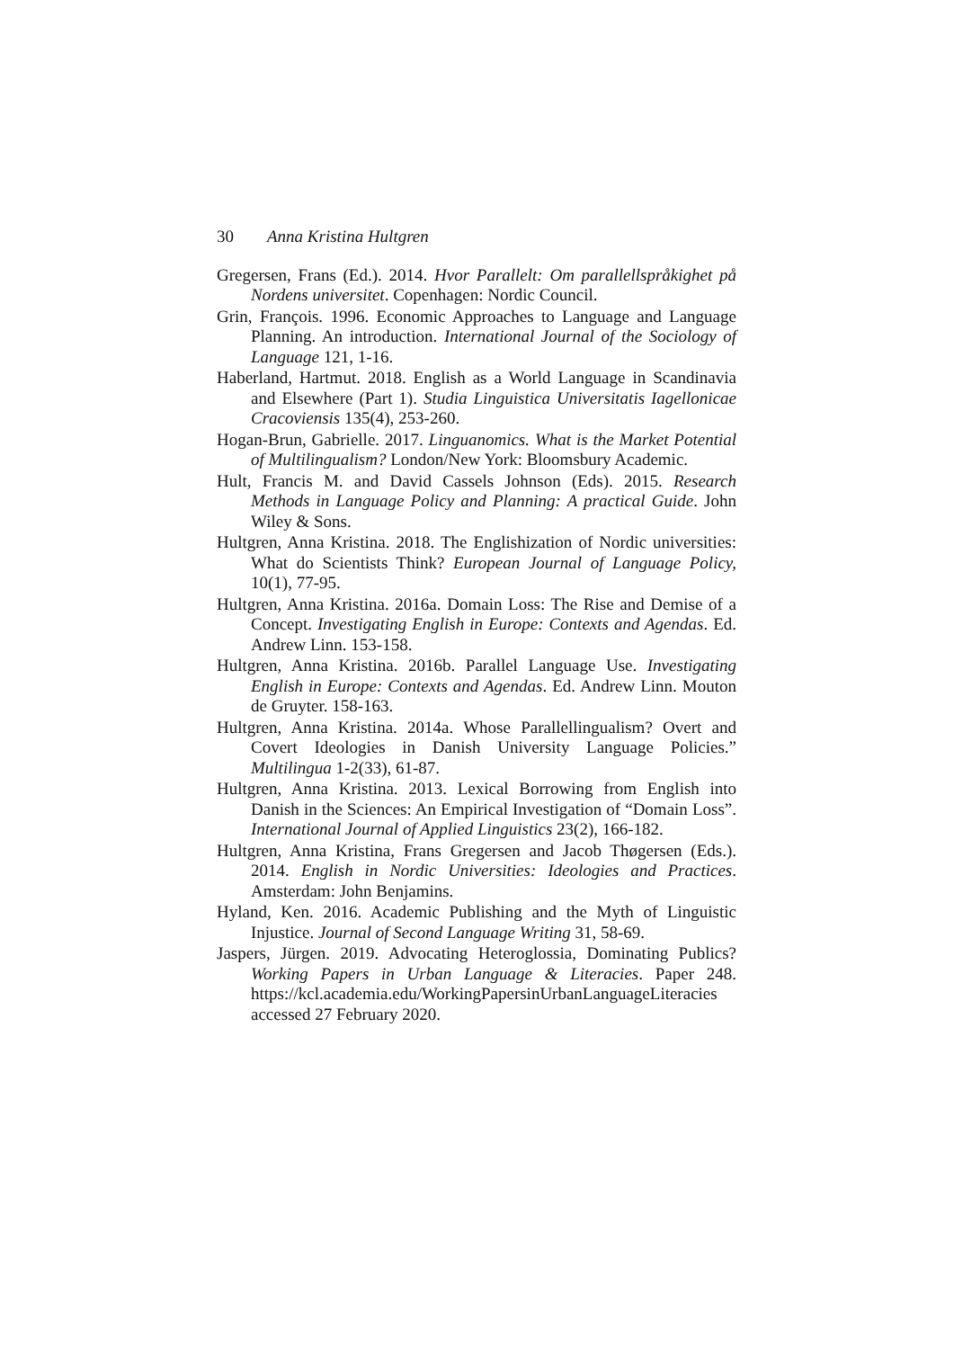30 Anna Kristina Hultgren
Gregersen, Frans (Ed.). 2014. Hvor Parallelt: Om parallellspråkighet på Nordens universitet. Copenhagen: Nordic Council.
Grin, François. 1996. Economic Approaches to Language and Language Planning. An introduction. International Journal of the Sociology of Language 121, 1-16.
Haberland, Hartmut. 2018. English as a World Language in Scandinavia and Elsewhere (Part 1). Studia Linguistica Universitatis Iagellonicae Cracoviensis 135(4), 253-260.
Hogan-Brun, Gabrielle. 2017. Linguanomics. What is the Market Potential of Multilingualism? London/New York: Bloomsbury Academic.
Hult, Francis M. and David Cassels Johnson (Eds). 2015. Research Methods in Language Policy and Planning: A practical Guide. John Wiley & Sons.
Hultgren, Anna Kristina. 2018. The Englishization of Nordic universities: What do Scientists Think? European Journal of Language Policy, 10(1), 77-95.
Hultgren, Anna Kristina. 2016a. Domain Loss: The Rise and Demise of a Concept. Investigating English in Europe: Contexts and Agendas. Ed. Andrew Linn. 153-158.
Hultgren, Anna Kristina. 2016b. Parallel Language Use. Investigating English in Europe: Contexts and Agendas. Ed. Andrew Linn. Mouton de Gruyter. 158-163.
Hultgren, Anna Kristina. 2014a. Whose Parallellingualism? Overt and Covert Ideologies in Danish University Language Policies.” Multilingua 1-2(33), 61-87.
Hultgren, Anna Kristina. 2013. Lexical Borrowing from English into Danish in the Sciences: An Empirical Investigation of “Domain Loss”. International Journal of Applied Linguistics 23(2), 166-182.
Hultgren, Anna Kristina, Frans Gregersen and Jacob Thøgersen (Eds.). 2014. English in Nordic Universities: Ideologies and Practices. Amsterdam: John Benjamins.
Hyland, Ken. 2016. Academic Publishing and the Myth of Linguistic Injustice. Journal of Second Language Writing 31, 58-69.
Jaspers, Jürgen. 2019. Advocating Heteroglossia, Dominating Publics? Working Papers in Urban Language & Literacies. Paper 248. https://kcl.academia.edu/WorkingPapersinUrbanLanguageLiteracies accessed 27 February 2020.